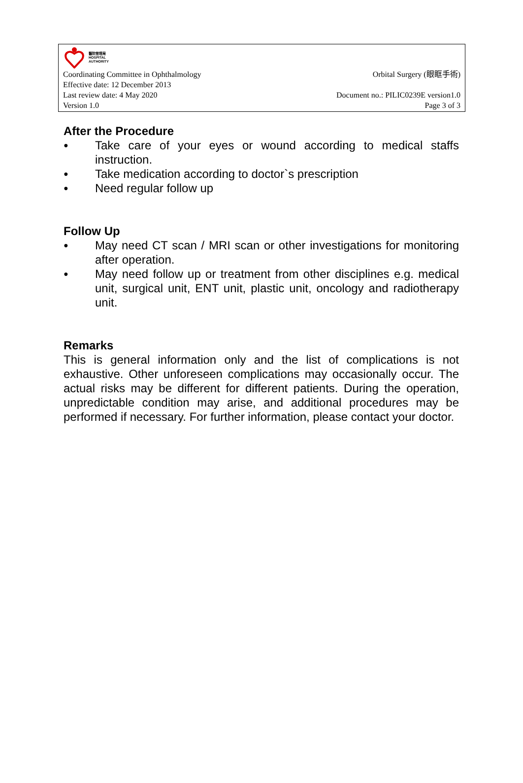醫院管理局
HOSPITAL
AUTHORITY
Coordinating Committee in Ophthalmology Orbital Surgery (眼眶手術)
Effective date: 12 December 2013
Last review date: 4 May 2020 Document no.: PILIC0239E version1.0
Version 1.0 Page 3 of 3
After the Procedure
● Take care of your eyes or wound according to medical staffs instruction.
● Take medication according to doctor`s prescription
● Need regular follow up
Follow Up
● May need CT scan / MRI scan or other investigations for monitoring after operation.
● May need follow up or treatment from other disciplines e.g. medical unit, surgical unit, ENT unit, plastic unit, oncology and radiotherapy unit.
Remarks
This is general information only and the list of complications is not exhaustive. Other unforeseen complications may occasionally occur. The actual risks may be different for different patients. During the operation, unpredictable condition may arise, and additional procedures may be performed if necessary. For further information, please contact your doctor.